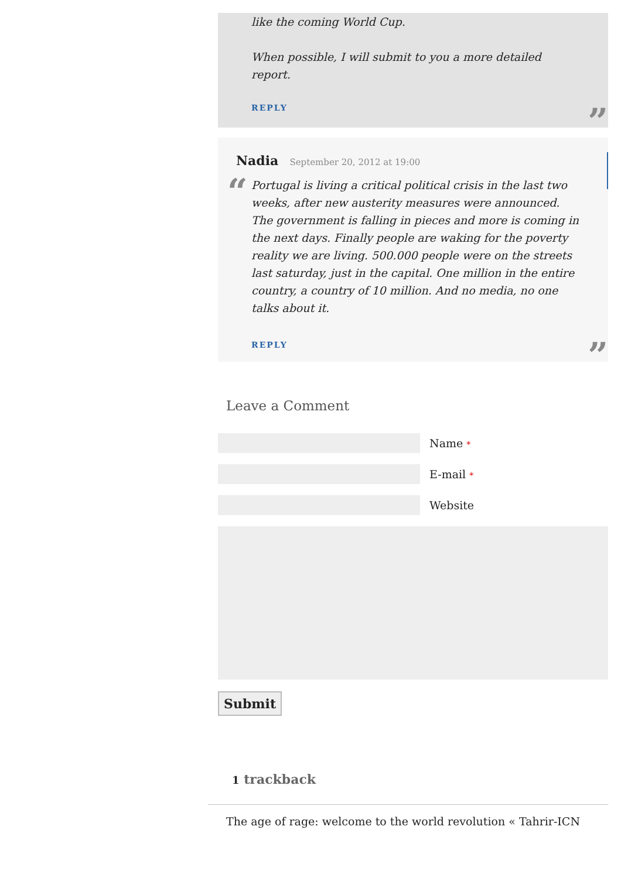like the coming World Cup.
When possible, I will submit to you a more detailed report.
REPLY
”
Nadia September 20, 2012 at 19:00
“
Portugal is living a critical political crisis in the last two weeks, after new austerity measures were announced. The government is falling in pieces and more is coming in the next days. Finally people are waking for the poverty reality we are living. 500.000 people were on the streets last saturday, just in the capital. One million in the entire country, a country of 10 million. And no media, no one talks about it.
REPLY
”
Leave a Comment
Name *
E-mail *
Website
Submit
1 trackback
The age of rage: welcome to the world revolution « Tahrir-ICN